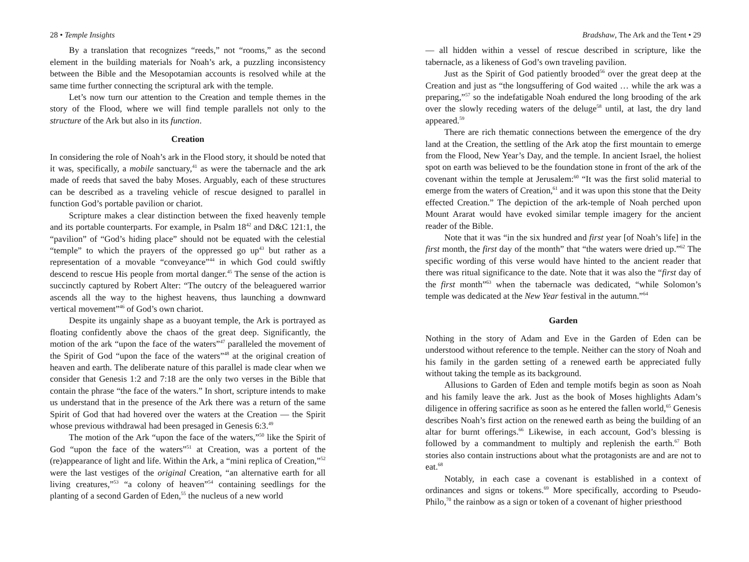28 • Temple Insights
By a translation that recognizes “reeds,” not “rooms,” as the second element in the building materials for Noah’s ark, a puzzling inconsistency between the Bible and the Mesopotamian accounts is resolved while at the same time further connecting the scriptural ark with the temple.
Let’s now turn our attention to the Creation and temple themes in the story of the Flood, where we will find temple parallels not only to the structure of the Ark but also in its function.
Creation
In considering the role of Noah’s ark in the Flood story, it should be noted that it was, specifically, a mobile sanctuary,<sup>41</sup> as were the tabernacle and the ark made of reeds that saved the baby Moses. Arguably, each of these structures can be described as a traveling vehicle of rescue designed to parallel in function God’s portable pavilion or chariot.
Scripture makes a clear distinction between the fixed heavenly temple and its portable counterparts. For example, in Psalm 18<sup>42</sup> and D&C 121:1, the “pavilion” of “God’s hiding place” should not be equated with the celestial “temple” to which the prayers of the oppressed go up<sup>43</sup> but rather as a representation of a movable “conveyance”<sup>44</sup> in which God could swiftly descend to rescue His people from mortal danger.<sup>45</sup> The sense of the action is succinctly captured by Robert Alter: “The outcry of the beleaguered warrior ascends all the way to the highest heavens, thus launching a downward vertical movement”<sup>46</sup> of God’s own chariot.
Despite its ungainly shape as a buoyant temple, the Ark is portrayed as floating confidently above the chaos of the great deep. Significantly, the motion of the ark “upon the face of the waters”<sup>47</sup> paralleled the movement of the Spirit of God “upon the face of the waters”<sup>48</sup> at the original creation of heaven and earth. The deliberate nature of this parallel is made clear when we consider that Genesis 1:2 and 7:18 are the only two verses in the Bible that contain the phrase “the face of the waters.” In short, scripture intends to make us understand that in the presence of the Ark there was a return of the same Spirit of God that had hovered over the waters at the Creation — the Spirit whose previous withdrawal had been presaged in Genesis 6:3.<sup>49</sup>
The motion of the Ark “upon the face of the waters,”<sup>50</sup> like the Spirit of God “upon the face of the waters”<sup>51</sup> at Creation, was a portent of the (re)appearance of light and life. Within the Ark, a “mini replica of Creation,”<sup>52</sup> were the last vestiges of the original Creation, “an alternative earth for all living creatures,”<sup>53</sup> “a colony of heaven”<sup>54</sup> containing seedlings for the planting of a second Garden of Eden,<sup>55</sup> the nucleus of a new world
Bradshaw, The Ark and the Tent • 29
— all hidden within a vessel of rescue described in scripture, like the tabernacle, as a likeness of God’s own traveling pavilion.
Just as the Spirit of God patiently brooded<sup>56</sup> over the great deep at the Creation and just as “the longsuffering of God waited … while the ark was a preparing,”<sup>57</sup> so the indefatigable Noah endured the long brooding of the ark over the slowly receding waters of the deluge<sup>58</sup> until, at last, the dry land appeared.<sup>59</sup>
There are rich thematic connections between the emergence of the dry land at the Creation, the settling of the Ark atop the first mountain to emerge from the Flood, New Year’s Day, and the temple. In ancient Israel, the holiest spot on earth was believed to be the foundation stone in front of the ark of the covenant within the temple at Jerusalem:<sup>60</sup> “It was the first solid material to emerge from the waters of Creation,<sup>61</sup> and it was upon this stone that the Deity effected Creation.” The depiction of the ark-temple of Noah perched upon Mount Ararat would have evoked similar temple imagery for the ancient reader of the Bible.
Note that it was “in the six hundred and first year [of Noah’s life] in the first month, the first day of the month” that “the waters were dried up.”<sup>62</sup> The specific wording of this verse would have hinted to the ancient reader that there was ritual significance to the date. Note that it was also the “first day of the first month”<sup>63</sup> when the tabernacle was dedicated, “while Solomon’s temple was dedicated at the New Year festival in the autumn.”<sup>64</sup>
Garden
Nothing in the story of Adam and Eve in the Garden of Eden can be understood without reference to the temple. Neither can the story of Noah and his family in the garden setting of a renewed earth be appreciated fully without taking the temple as its background.
Allusions to Garden of Eden and temple motifs begin as soon as Noah and his family leave the ark. Just as the book of Moses highlights Adam’s diligence in offering sacrifice as soon as he entered the fallen world,<sup>65</sup> Genesis describes Noah’s first action on the renewed earth as being the building of an altar for burnt offerings.<sup>66</sup> Likewise, in each account, God’s blessing is followed by a commandment to multiply and replenish the earth.<sup>67</sup> Both stories also contain instructions about what the protagonists are and are not to eat.<sup>68</sup>
Notably, in each case a covenant is established in a context of ordinances and signs or tokens.<sup>69</sup> More specifically, according to Pseudo-Philo,<sup>70</sup> the rainbow as a sign or token of a covenant of higher priesthood